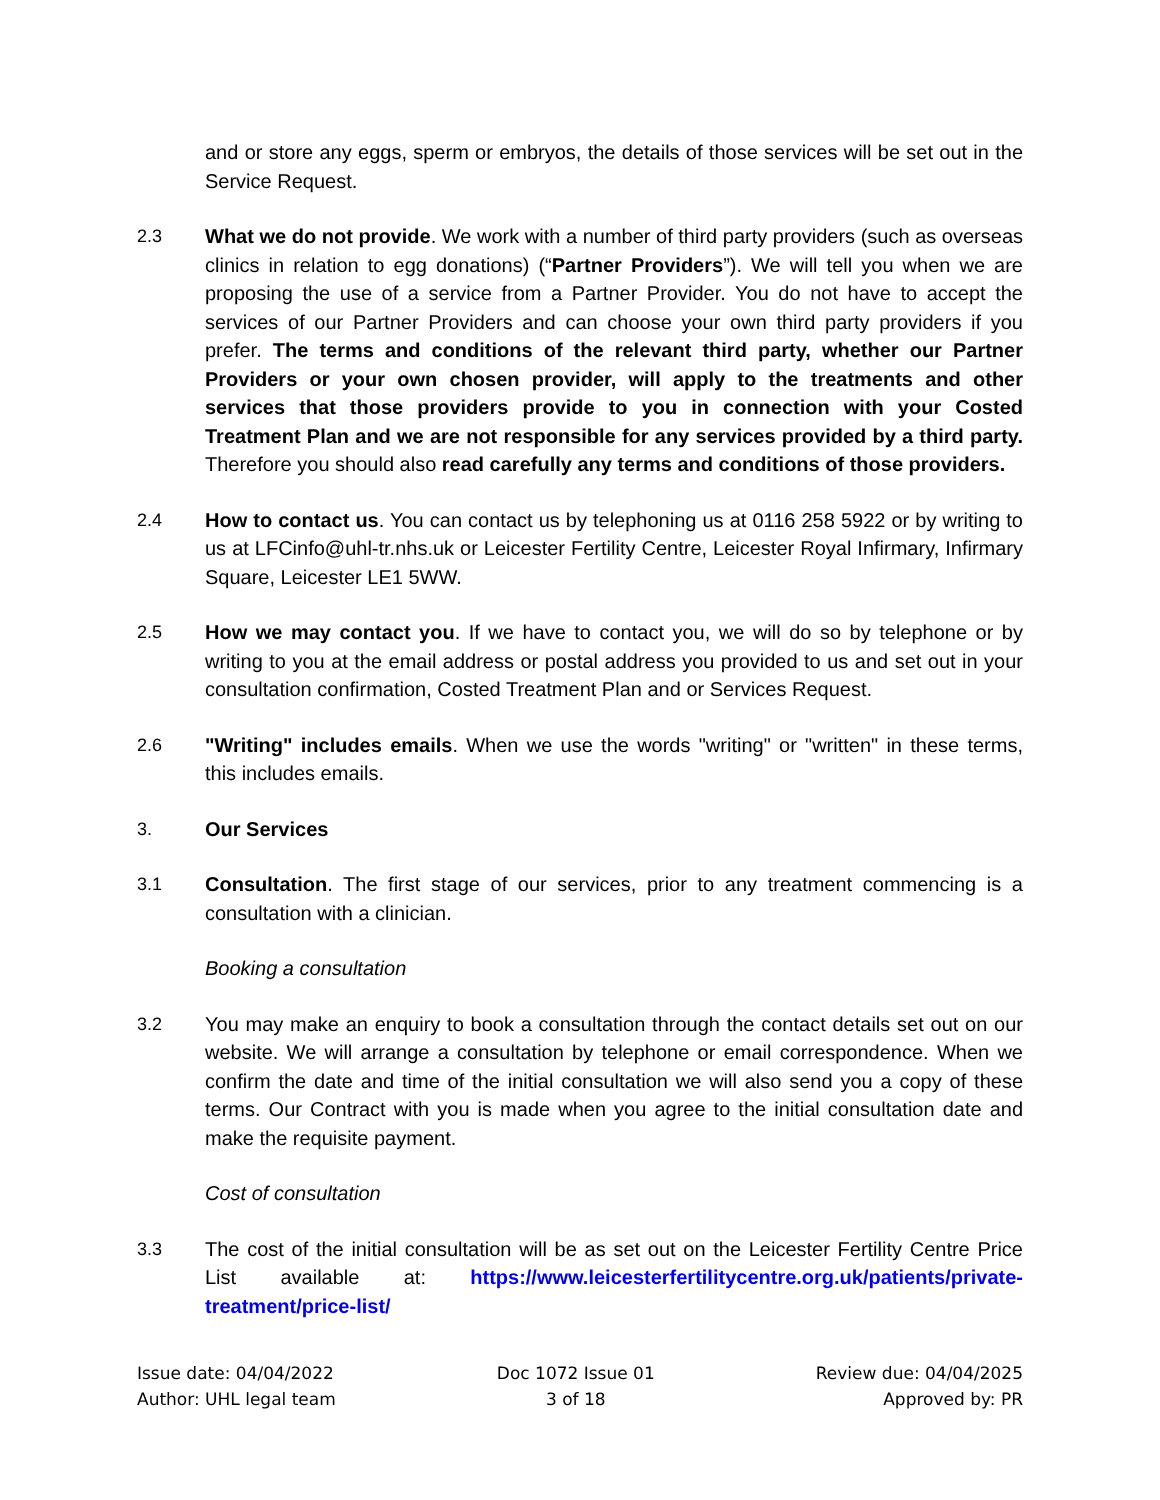and or store any eggs, sperm or embryos, the details of those services will be set out in the Service Request.
2.3 What we do not provide. We work with a number of third party providers (such as overseas clinics in relation to egg donations) (“Partner Providers”). We will tell you when we are proposing the use of a service from a Partner Provider. You do not have to accept the services of our Partner Providers and can choose your own third party providers if you prefer. The terms and conditions of the relevant third party, whether our Partner Providers or your own chosen provider, will apply to the treatments and other services that those providers provide to you in connection with your Costed Treatment Plan and we are not responsible for any services provided by a third party. Therefore you should also read carefully any terms and conditions of those providers.
2.4 How to contact us. You can contact us by telephoning us at 0116 258 5922 or by writing to us at LFCinfo@uhl-tr.nhs.uk or Leicester Fertility Centre, Leicester Royal Infirmary, Infirmary Square, Leicester LE1 5WW.
2.5 How we may contact you. If we have to contact you, we will do so by telephone or by writing to you at the email address or postal address you provided to us and set out in your consultation confirmation, Costed Treatment Plan and or Services Request.
2.6 "Writing" includes emails. When we use the words "writing" or "written" in these terms, this includes emails.
3. Our Services
3.1 Consultation. The first stage of our services, prior to any treatment commencing is a consultation with a clinician.
Booking a consultation
3.2 You may make an enquiry to book a consultation through the contact details set out on our website. We will arrange a consultation by telephone or email correspondence. When we confirm the date and time of the initial consultation we will also send you a copy of these terms. Our Contract with you is made when you agree to the initial consultation date and make the requisite payment.
Cost of consultation
3.3 The cost of the initial consultation will be as set out on the Leicester Fertility Centre Price List available at: https://www.leicesterfertilitycentre.org.uk/patients/private-treatment/price-list/
Issue date: 04/04/2022
Author: UHL legal team
Doc 1072 Issue 01
3 of 18
Review due: 04/04/2025
Approved by: PR